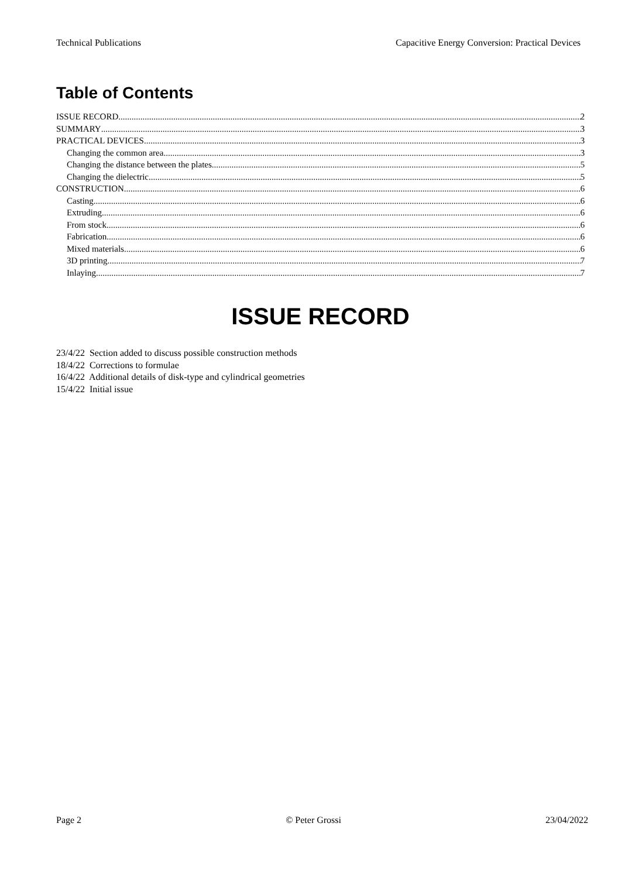Technical Publications Capacitive Energy Conversion: Practical Devices
Table of Contents
ISSUE RECORD 2
SUMMARY 3
PRACTICAL DEVICES 3
Changing the common area 3
Changing the distance between the plates 5
Changing the dielectric 5
CONSTRUCTION 6
Casting 6
Extruding 6
From stock 6
Fabrication 6
Mixed materials 6
3D printing 7
Inlaying 7
ISSUE RECORD
23/4/22 Section added to discuss possible construction methods
18/4/22 Corrections to formulae
16/4/22 Additional details of disk-type and cylindrical geometries
15/4/22 Initial issue
Page 2 © Peter Grossi 23/04/2022